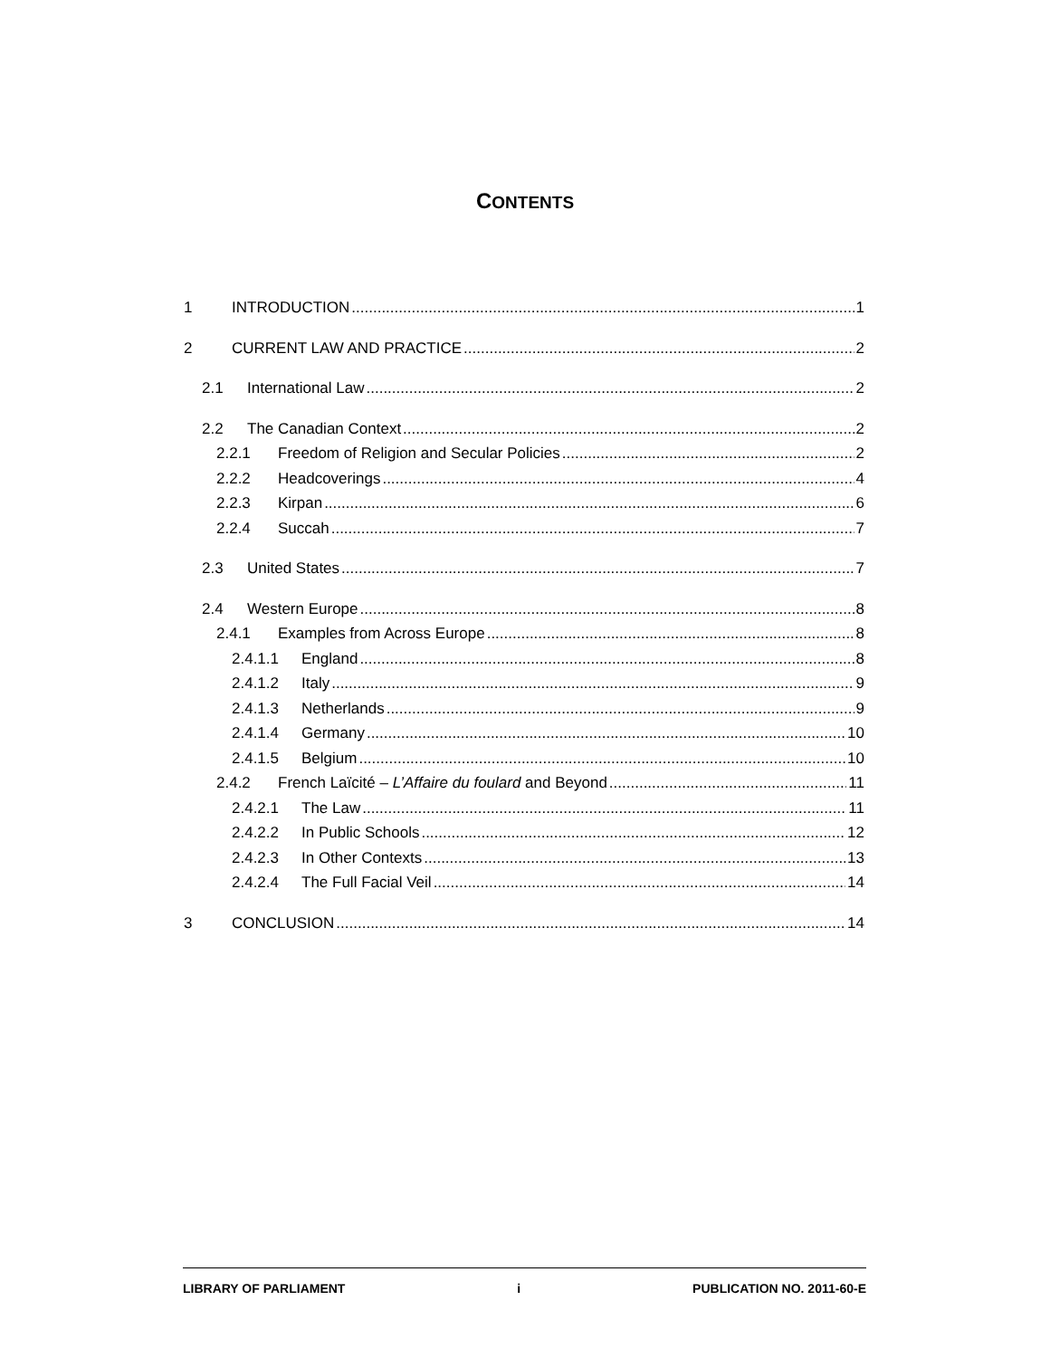CONTENTS
1 INTRODUCTION 1
2 CURRENT LAW AND PRACTICE 2
2.1 International Law 2
2.2 The Canadian Context 2
2.2.1 Freedom of Religion and Secular Policies 2
2.2.2 Headcoverings 4
2.2.3 Kirpan 6
2.2.4 Succah 7
2.3 United States 7
2.4 Western Europe 8
2.4.1 Examples from Across Europe 8
2.4.1.1 England 8
2.4.1.2 Italy 9
2.4.1.3 Netherlands 9
2.4.1.4 Germany 10
2.4.1.5 Belgium 10
2.4.2 French Laïcité – L’Affaire du foulard and Beyond 11
2.4.2.1 The Law 11
2.4.2.2 In Public Schools 12
2.4.2.3 In Other Contexts 13
2.4.2.4 The Full Facial Veil 14
3 CONCLUSION 14
LIBRARY OF PARLIAMENT i PUBLICATION NO. 2011-60-E